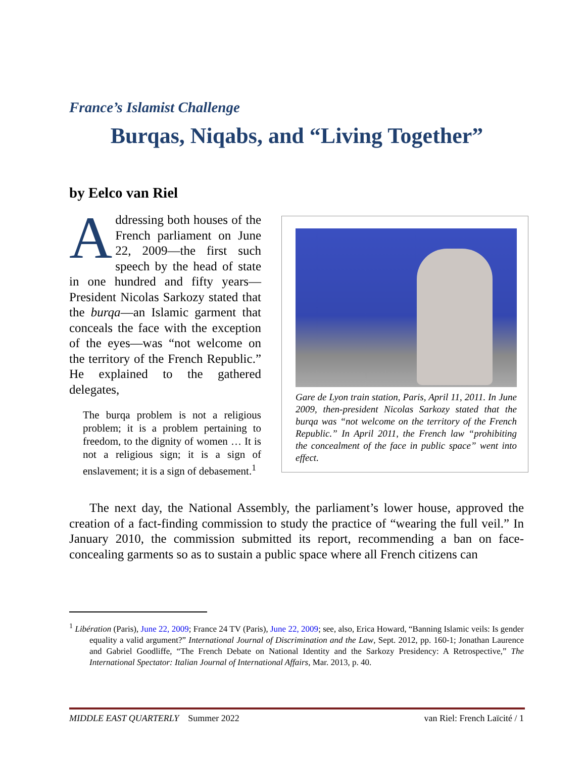France’s Islamist Challenge
Burqas, Niqabs, and “Living Together”
by Eelco van Riel
Addressing both houses of the French parliament on June 22, 2009—the first such speech by the head of state in one hundred and fifty years—President Nicolas Sarkozy stated that the burqa—an Islamic garment that conceals the face with the exception of the eyes—was “not welcome on the territory of the French Republic.” He explained to the gathered delegates,
The burqa problem is not a religious problem; it is a problem pertaining to freedom, to the dignity of women … It is not a religious sign; it is a sign of enslavement; it is a sign of debasement.<sup>1</sup>
Gare de Lyon train station, Paris, April 11, 2011. In June 2009, then-president Nicolas Sarkozy stated that the burqa was “not welcome on the territory of the French Republic.” In April 2011, the French law “prohibiting the concealment of the face in public space” went into effect.
The next day, the National Assembly, the parliament’s lower house, approved the creation of a fact-finding commission to study the practice of “wearing the full veil.” In January 2010, the commission submitted its report, recommending a ban on face-concealing garments so as to sustain a public space where all French citizens can
<sup>1</sup> Libération (Paris), June 22, 2009; France 24 TV (Paris), June 22, 2009; see, also, Erica Howard, “Banning Islamic veils: Is gender equality a valid argument?” International Journal of Discrimination and the Law, Sept. 2012, pp. 160-1; Jonathan Laurence and Gabriel Goodliffe, “The French Debate on National Identity and the Sarkozy Presidency: A Retrospective,” The International Spectator: Italian Journal of International Affairs, Mar. 2013, p. 40.
MIDDLE EAST QUARTERLY Summer 2022 van Riel: French Laïcité / 1